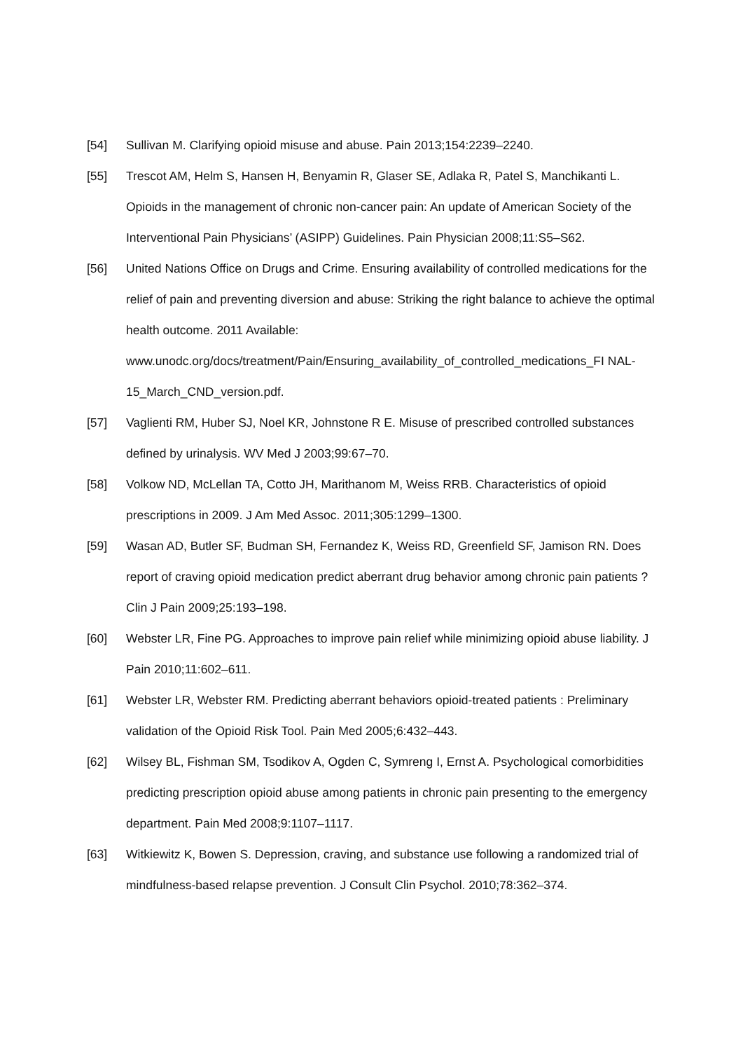[54] Sullivan M. Clarifying opioid misuse and abuse. Pain 2013;154:2239–2240.
[55] Trescot AM, Helm S, Hansen H, Benyamin R, Glaser SE, Adlaka R, Patel S, Manchikanti L. Opioids in the management of chronic non-cancer pain: An update of American Society of the Interventional Pain Physicians’ (ASIPP) Guidelines. Pain Physician 2008;11:S5–S62.
[56] United Nations Office on Drugs and Crime. Ensuring availability of controlled medications for the relief of pain and preventing diversion and abuse: Striking the right balance to achieve the optimal health outcome. 2011 Available:
www.unodc.org/docs/treatment/Pain/Ensuring_availability_of_controlled_medications_FI NAL-15_March_CND_version.pdf.
[57] Vaglienti RM, Huber SJ, Noel KR, Johnstone R E. Misuse of prescribed controlled substances defined by urinalysis. WV Med J 2003;99:67–70.
[58] Volkow ND, McLellan TA, Cotto JH, Marithanom M, Weiss RRB. Characteristics of opioid prescriptions in 2009. J Am Med Assoc. 2011;305:1299–1300.
[59] Wasan AD, Butler SF, Budman SH, Fernandez K, Weiss RD, Greenfield SF, Jamison RN. Does report of craving opioid medication predict aberrant drug behavior among chronic pain patients ? Clin J Pain 2009;25:193–198.
[60] Webster LR, Fine PG. Approaches to improve pain relief while minimizing opioid abuse liability. J Pain 2010;11:602–611.
[61] Webster LR, Webster RM. Predicting aberrant behaviors opioid-treated patients : Preliminary validation of the Opioid Risk Tool. Pain Med 2005;6:432–443.
[62] Wilsey BL, Fishman SM, Tsodikov A, Ogden C, Symreng I, Ernst A. Psychological comorbidities predicting prescription opioid abuse among patients in chronic pain presenting to the emergency department. Pain Med 2008;9:1107–1117.
[63] Witkiewitz K, Bowen S. Depression, craving, and substance use following a randomized trial of mindfulness-based relapse prevention. J Consult Clin Psychol. 2010;78:362–374.